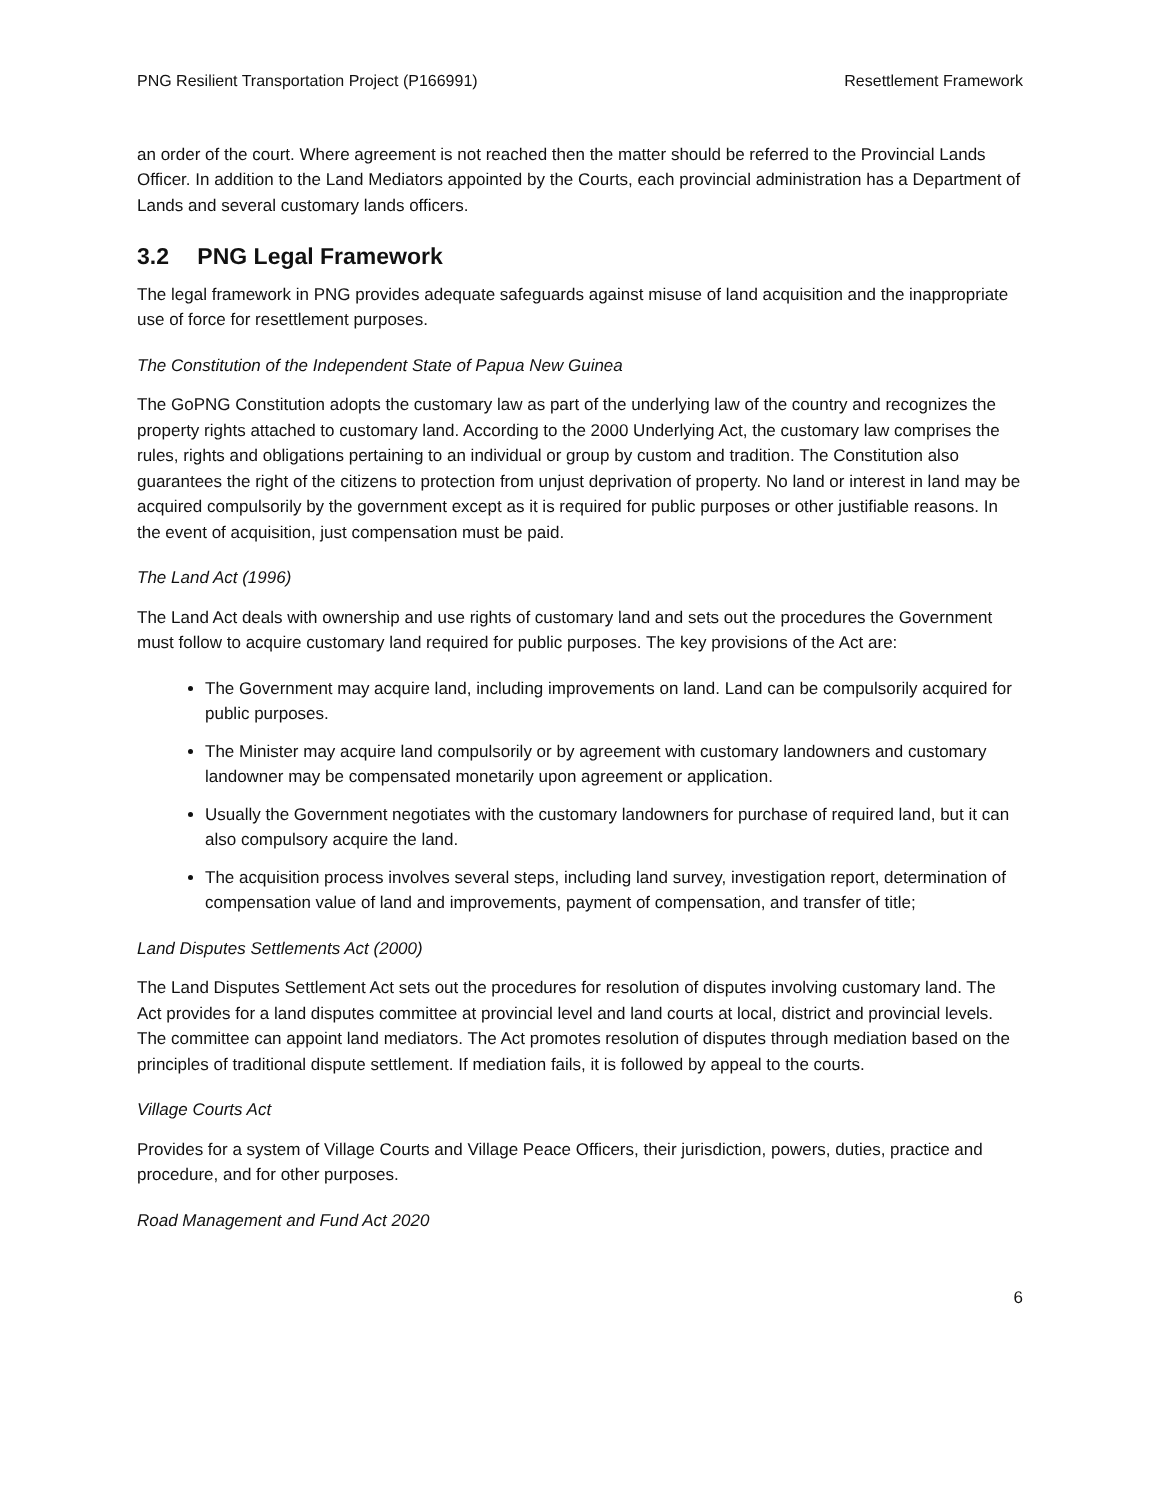PNG Resilient Transportation Project (P166991) Resettlement Framework
an order of the court. Where agreement is not reached then the matter should be referred to the Provincial Lands Officer. In addition to the Land Mediators appointed by the Courts, each provincial administration has a Department of Lands and several customary lands officers.
3.2 PNG Legal Framework
The legal framework in PNG provides adequate safeguards against misuse of land acquisition and the inappropriate use of force for resettlement purposes.
The Constitution of the Independent State of Papua New Guinea
The GoPNG Constitution adopts the customary law as part of the underlying law of the country and recognizes the property rights attached to customary land. According to the 2000 Underlying Act, the customary law comprises the rules, rights and obligations pertaining to an individual or group by custom and tradition. The Constitution also guarantees the right of the citizens to protection from unjust deprivation of property. No land or interest in land may be acquired compulsorily by the government except as it is required for public purposes or other justifiable reasons. In the event of acquisition, just compensation must be paid.
The Land Act (1996)
The Land Act deals with ownership and use rights of customary land and sets out the procedures the Government must follow to acquire customary land required for public purposes. The key provisions of the Act are:
The Government may acquire land, including improvements on land. Land can be compulsorily acquired for public purposes.
The Minister may acquire land compulsorily or by agreement with customary landowners and customary landowner may be compensated monetarily upon agreement or application.
Usually the Government negotiates with the customary landowners for purchase of required land, but it can also compulsory acquire the land.
The acquisition process involves several steps, including land survey, investigation report, determination of compensation value of land and improvements, payment of compensation, and transfer of title;
Land Disputes Settlements Act (2000)
The Land Disputes Settlement Act sets out the procedures for resolution of disputes involving customary land. The Act provides for a land disputes committee at provincial level and land courts at local, district and provincial levels. The committee can appoint land mediators. The Act promotes resolution of disputes through mediation based on the principles of traditional dispute settlement. If mediation fails, it is followed by appeal to the courts.
Village Courts Act
Provides for a system of Village Courts and Village Peace Officers, their jurisdiction, powers, duties, practice and procedure, and for other purposes.
Road Management and Fund Act 2020
6